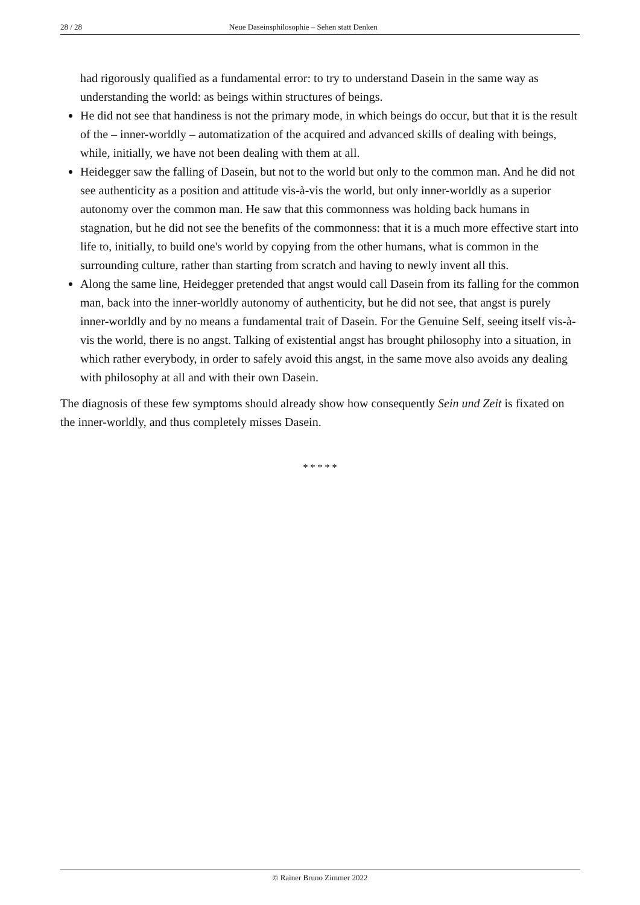28 / 28 Neue Daseinsphilosophie – Sehen statt Denken
had rigorously qualified as a fundamental error: to try to understand Dasein in the same way as understanding the world: as beings within structures of beings.
He did not see that handiness is not the primary mode, in which beings do occur, but that it is the result of the – inner-worldly – automatization of the acquired and advanced skills of dealing with beings, while, initially, we have not been dealing with them at all.
Heidegger saw the falling of Dasein, but not to the world but only to the common man. And he did not see authenticity as a position and attitude vis-à-vis the world, but only inner-worldly as a superior autonomy over the common man. He saw that this commonness was holding back humans in stagnation, but he did not see the benefits of the commonness: that it is a much more effective start into life to, initially, to build one's world by copying from the other humans, what is common in the surrounding culture, rather than starting from scratch and having to newly invent all this.
Along the same line, Heidegger pretended that angst would call Dasein from its falling for the common man, back into the inner-worldly autonomy of authenticity, but he did not see, that angst is purely inner-worldly and by no means a fundamental trait of Dasein. For the Genuine Self, seeing itself vis-à-vis the world, there is no angst. Talking of existential angst has brought philosophy into a situation, in which rather everybody, in order to safely avoid this angst, in the same move also avoids any dealing with philosophy at all and with their own Dasein.
The diagnosis of these few symptoms should already show how consequently Sein und Zeit is fixated on the inner-worldly, and thus completely misses Dasein.
* * * * *
© Rainer Bruno Zimmer 2022